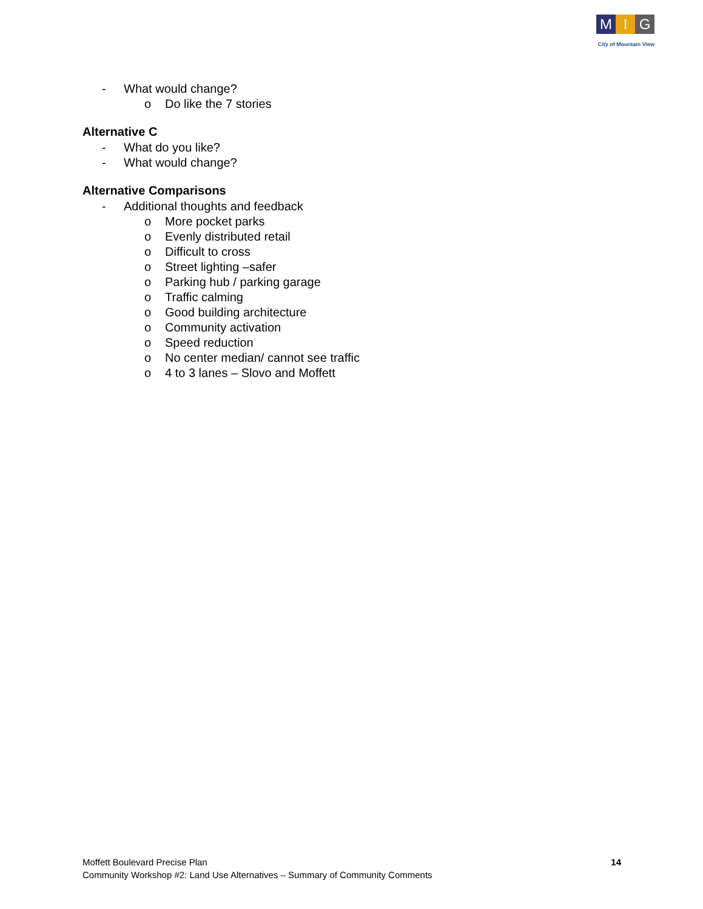M I G
City of Mountain View
- What would change?
o Do like the 7 stories
Alternative C
- What do you like?
- What would change?
Alternative Comparisons
- Additional thoughts and feedback
o More pocket parks
o Evenly distributed retail
o Difficult to cross
o Street lighting –safer
o Parking hub / parking garage
o Traffic calming
o Good building architecture
o Community activation
o Speed reduction
o No center median/ cannot see traffic
o 4 to 3 lanes – Slovo and Moffett
Moffett Boulevard Precise Plan
Community Workshop #2: Land Use Alternatives – Summary of Community Comments
14